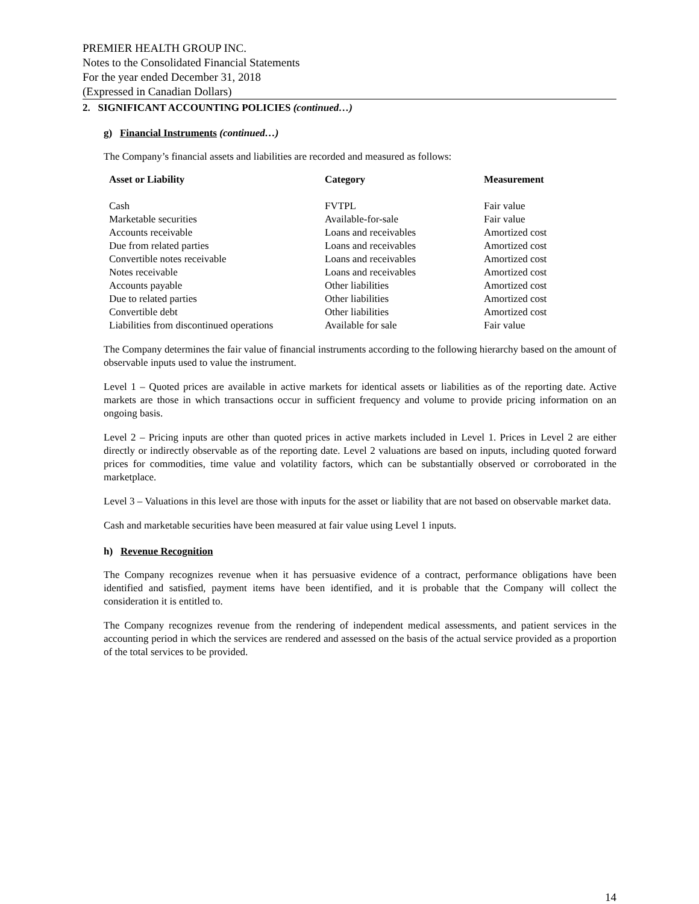PREMIER HEALTH GROUP INC.
Notes to the Consolidated Financial Statements
For the year ended December 31, 2018
(Expressed in Canadian Dollars)
2. SIGNIFICANT ACCOUNTING POLICIES (continued…)
g) Financial Instruments (continued…)
The Company’s financial assets and liabilities are recorded and measured as follows:
| Asset or Liability | Category | Measurement |
| --- | --- | --- |
| Cash | FVTPL | Fair value |
| Marketable securities | Available-for-sale | Fair value |
| Accounts receivable | Loans and receivables | Amortized cost |
| Due from related parties | Loans and receivables | Amortized cost |
| Convertible notes receivable | Loans and receivables | Amortized cost |
| Notes receivable | Loans and receivables | Amortized cost |
| Accounts payable | Other liabilities | Amortized cost |
| Due to related parties | Other liabilities | Amortized cost |
| Convertible debt | Other liabilities | Amortized cost |
| Liabilities from discontinued operations | Available for sale | Fair value |
The Company determines the fair value of financial instruments according to the following hierarchy based on the amount of observable inputs used to value the instrument.
Level 1 – Quoted prices are available in active markets for identical assets or liabilities as of the reporting date. Active markets are those in which transactions occur in sufficient frequency and volume to provide pricing information on an ongoing basis.
Level 2 – Pricing inputs are other than quoted prices in active markets included in Level 1. Prices in Level 2 are either directly or indirectly observable as of the reporting date. Level 2 valuations are based on inputs, including quoted forward prices for commodities, time value and volatility factors, which can be substantially observed or corroborated in the marketplace.
Level 3 – Valuations in this level are those with inputs for the asset or liability that are not based on observable market data.
Cash and marketable securities have been measured at fair value using Level 1 inputs.
h) Revenue Recognition
The Company recognizes revenue when it has persuasive evidence of a contract, performance obligations have been identified and satisfied, payment items have been identified, and it is probable that the Company will collect the consideration it is entitled to.
The Company recognizes revenue from the rendering of independent medical assessments, and patient services in the accounting period in which the services are rendered and assessed on the basis of the actual service provided as a proportion of the total services to be provided.
14